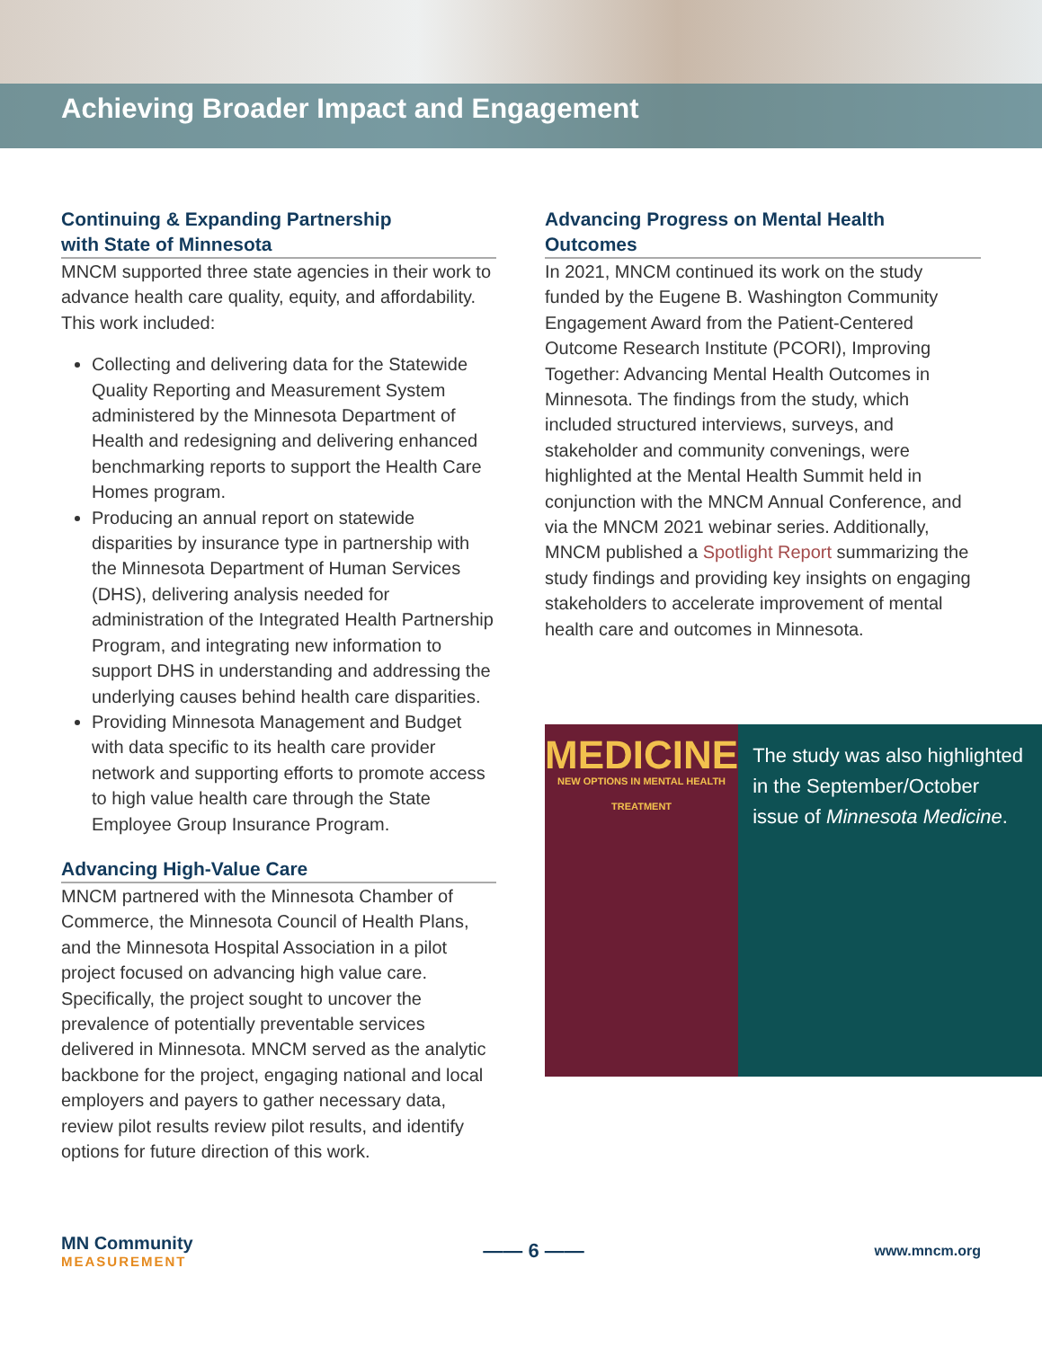Achieving Broader Impact and Engagement
Continuing & Expanding Partnership
with State of Minnesota
MNCM supported three state agencies in their work to advance health care quality, equity, and affordability. This work included:
Collecting and delivering data for the Statewide Quality Reporting and Measurement System administered by the Minnesota Department of Health and redesigning and delivering enhanced benchmarking reports to support the Health Care Homes program.
Producing an annual report on statewide disparities by insurance type in partnership with the Minnesota Department of Human Services (DHS), delivering analysis needed for administration of the Integrated Health Partnership Program, and integrating new information to support DHS in understanding and addressing the underlying causes behind health care disparities.
Providing Minnesota Management and Budget with data specific to its health care provider network and supporting efforts to promote access to high value health care through the State Employee Group Insurance Program.
Advancing High-Value Care
MNCM partnered with the Minnesota Chamber of Commerce, the Minnesota Council of Health Plans, and the Minnesota Hospital Association in a pilot project focused on advancing high value care. Specifically, the project sought to uncover the prevalence of potentially preventable services delivered in Minnesota. MNCM served as the analytic backbone for the project, engaging national and local employers and payers to gather necessary data, review pilot results review pilot results, and identify options for future direction of this work.
Advancing Progress on Mental Health Outcomes
In 2021, MNCM continued its work on the study funded by the Eugene B. Washington Community Engagement Award from the Patient-Centered Outcome Research Institute (PCORI), Improving Together: Advancing Mental Health Outcomes in Minnesota. The findings from the study, which included structured interviews, surveys, and stakeholder and community convenings, were highlighted at the Mental Health Summit held in conjunction with the MNCM Annual Conference, and via the MNCM 2021 webinar series. Additionally, MNCM published a Spotlight Report summarizing the study findings and providing key insights on engaging stakeholders to accelerate improvement of mental health care and outcomes in Minnesota.
MEDICINE
NEW OPTIONS IN MENTAL HEALTH TREATMENT
The study was also highlighted in the September/October issue of Minnesota Medicine.
MN Community
MEASUREMENT
—— 6 ——
www.mncm.org